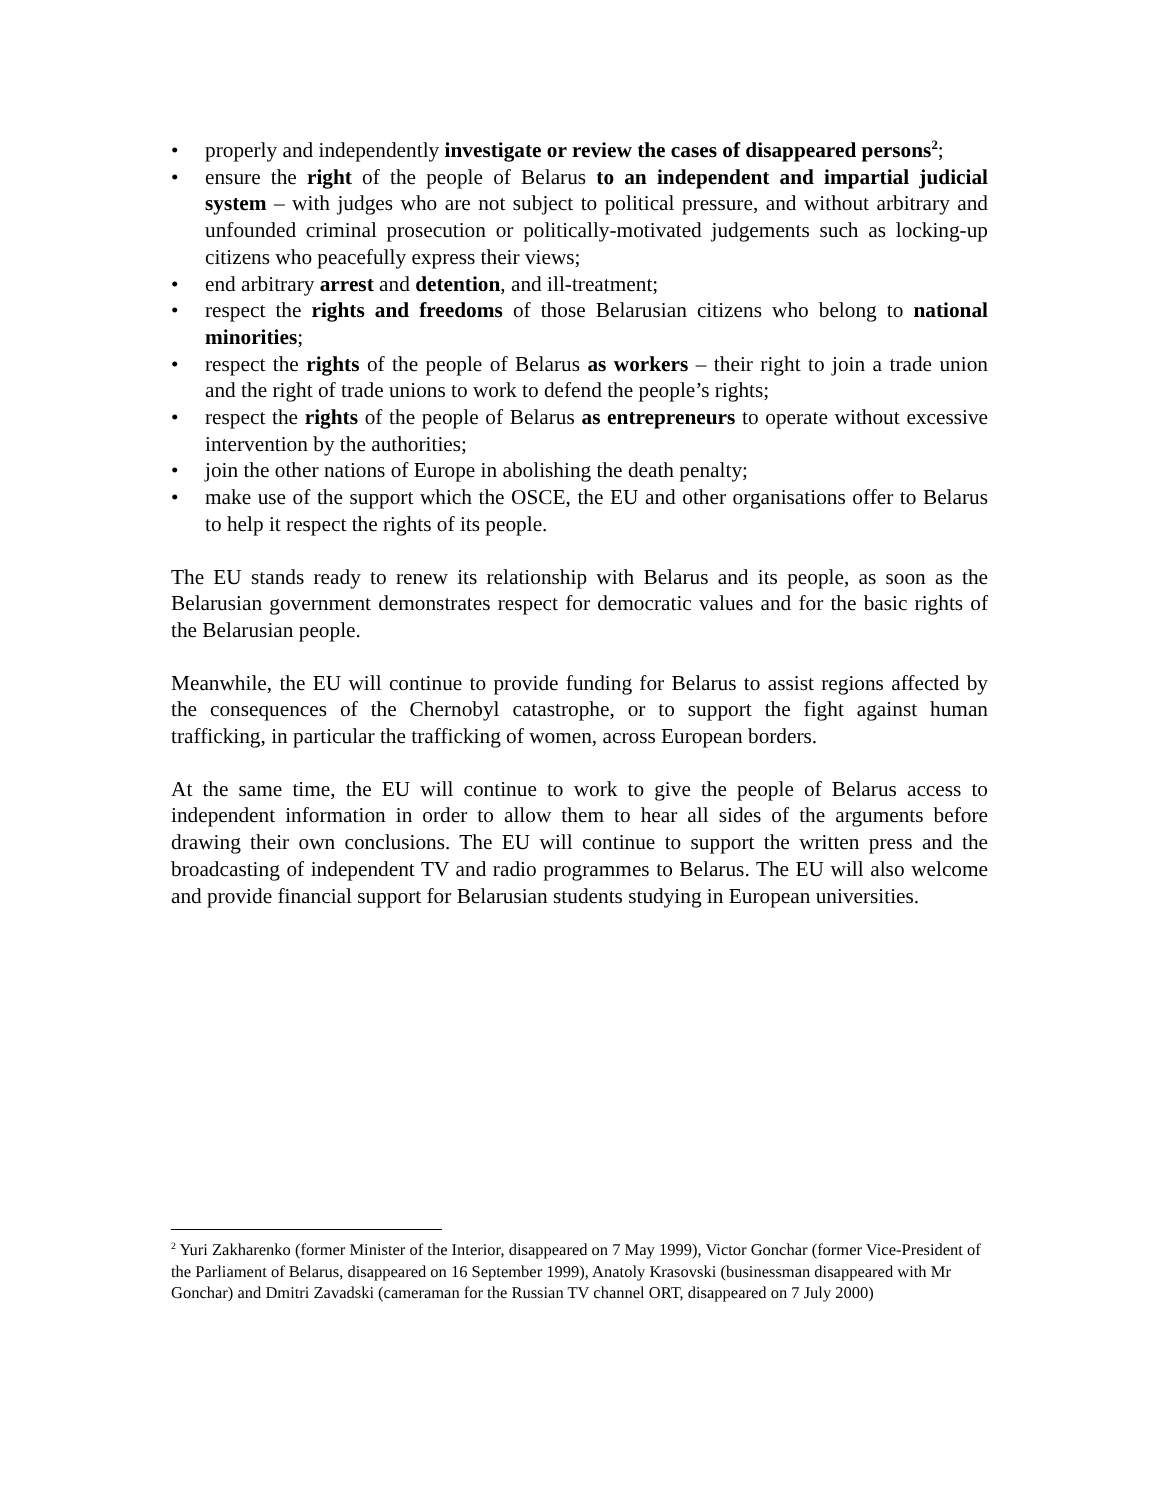• properly and independently investigate or review the cases of disappeared persons<sup>2</sup>;
• ensure the right of the people of Belarus to an independent and impartial judicial system – with judges who are not subject to political pressure, and without arbitrary and unfounded criminal prosecution or politically-motivated judgements such as locking-up citizens who peacefully express their views;
• end arbitrary arrest and detention, and ill-treatment;
• respect the rights and freedoms of those Belarusian citizens who belong to national minorities;
• respect the rights of the people of Belarus as workers – their right to join a trade union and the right of trade unions to work to defend the people’s rights;
• respect the rights of the people of Belarus as entrepreneurs to operate without excessive intervention by the authorities;
• join the other nations of Europe in abolishing the death penalty;
• make use of the support which the OSCE, the EU and other organisations offer to Belarus to help it respect the rights of its people.
The EU stands ready to renew its relationship with Belarus and its people, as soon as the Belarusian government demonstrates respect for democratic values and for the basic rights of the Belarusian people.
Meanwhile, the EU will continue to provide funding for Belarus to assist regions affected by the consequences of the Chernobyl catastrophe, or to support the fight against human trafficking, in particular the trafficking of women, across European borders.
At the same time, the EU will continue to work to give the people of Belarus access to independent information in order to allow them to hear all sides of the arguments before drawing their own conclusions. The EU will continue to support the written press and the broadcasting of independent TV and radio programmes to Belarus. The EU will also welcome and provide financial support for Belarusian students studying in European universities.
<sup>2</sup> Yuri Zakharenko (former Minister of the Interior, disappeared on 7 May 1999), Victor Gonchar (former Vice-President of the Parliament of Belarus, disappeared on 16 September 1999), Anatoly Krasovski (businessman disappeared with Mr Gonchar) and Dmitri Zavadski (cameraman for the Russian TV channel ORT, disappeared on 7 July 2000)